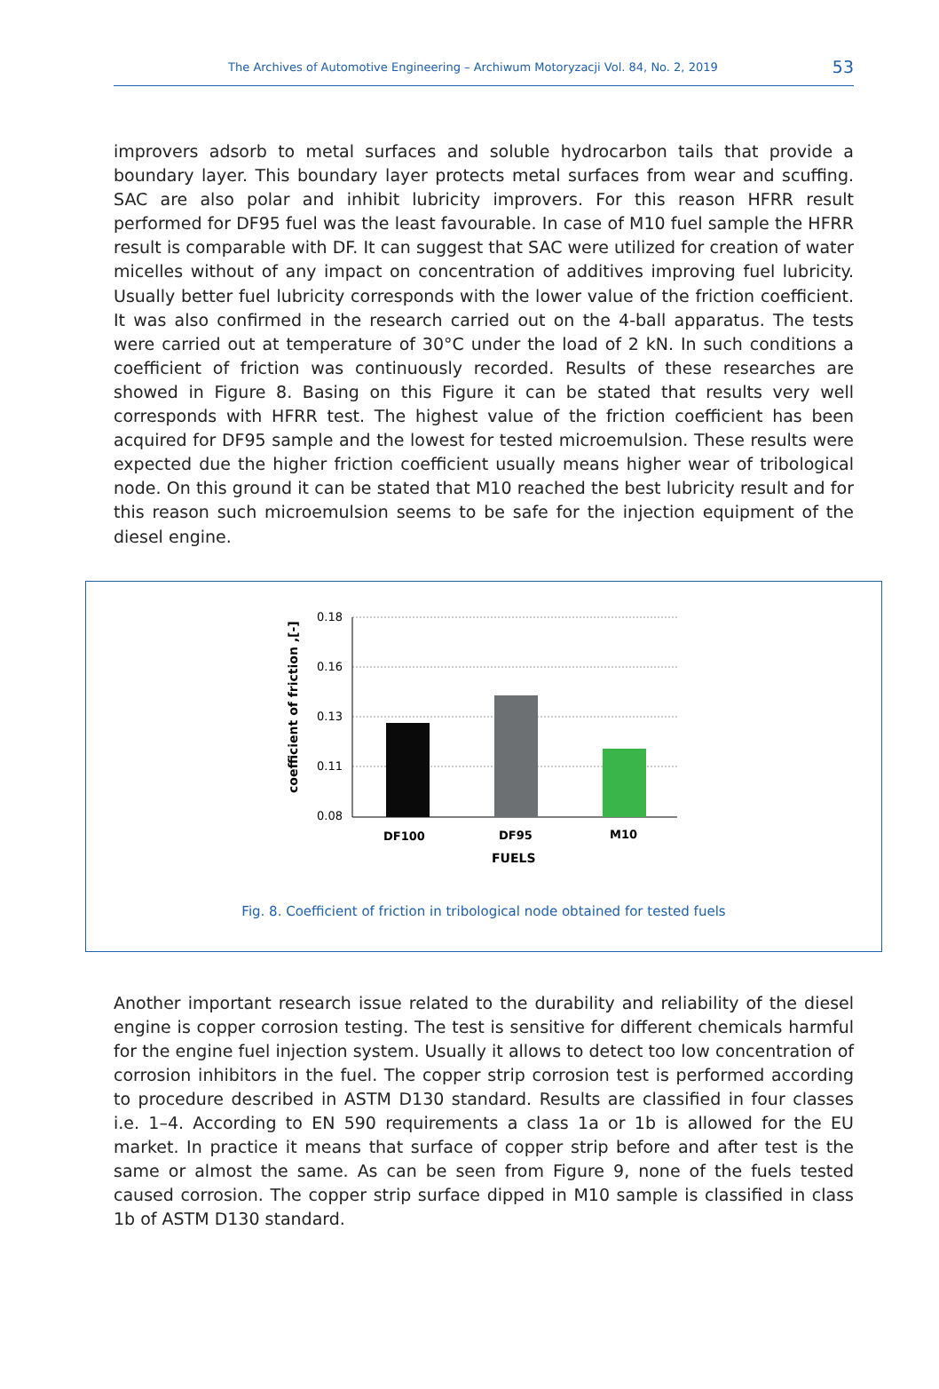The Archives of Automotive Engineering – Archiwum Motoryzacji Vol. 84, No. 2, 2019
53
improvers adsorb to metal surfaces and soluble hydrocarbon tails that provide a boundary layer. This boundary layer protects metal surfaces from wear and scuffing. SAC are also polar and inhibit lubricity improvers. For this reason HFRR result performed for DF95 fuel was the least favourable. In case of M10 fuel sample the HFRR result is comparable with DF. It can suggest that SAC were utilized for creation of water micelles without of any impact on concentration of additives improving fuel lubricity. Usually better fuel lubricity corresponds with the lower value of the friction coefficient. It was also confirmed in the research carried out on the 4-ball apparatus. The tests were carried out at temperature of 30°C under the load of 2 kN. In such conditions a coefficient of friction was continuously recorded. Results of these researches are showed in Figure 8. Basing on this Figure it can be stated that results very well corresponds with HFRR test. The highest value of the friction coefficient has been acquired for DF95 sample and the lowest for tested microemulsion. These results were expected due the higher friction coefficient usually means higher wear of tribological node. On this ground it can be stated that M10 reached the best lubricity result and for this reason such microemulsion seems to be safe for the injection equipment of the diesel engine.
0.18
0.16
0.13
0.11
0.08
DF100
DF95
M10
FUELS
coefficient of friction ,[-]
Fig. 8. Coefficient of friction in tribological node obtained for tested fuels
Another important research issue related to the durability and reliability of the diesel engine is copper corrosion testing. The test is sensitive for different chemicals harmful for the engine fuel injection system. Usually it allows to detect too low concentration of corrosion inhibitors in the fuel. The copper strip corrosion test is performed according to procedure described in ASTM D130 standard. Results are classified in four classes i.e. 1–4. According to EN 590 requirements a class 1a or 1b is allowed for the EU market. In practice it means that surface of copper strip before and after test is the same or almost the same. As can be seen from Figure 9, none of the fuels tested caused corrosion. The copper strip surface dipped in M10 sample is classified in class 1b of ASTM D130 standard.